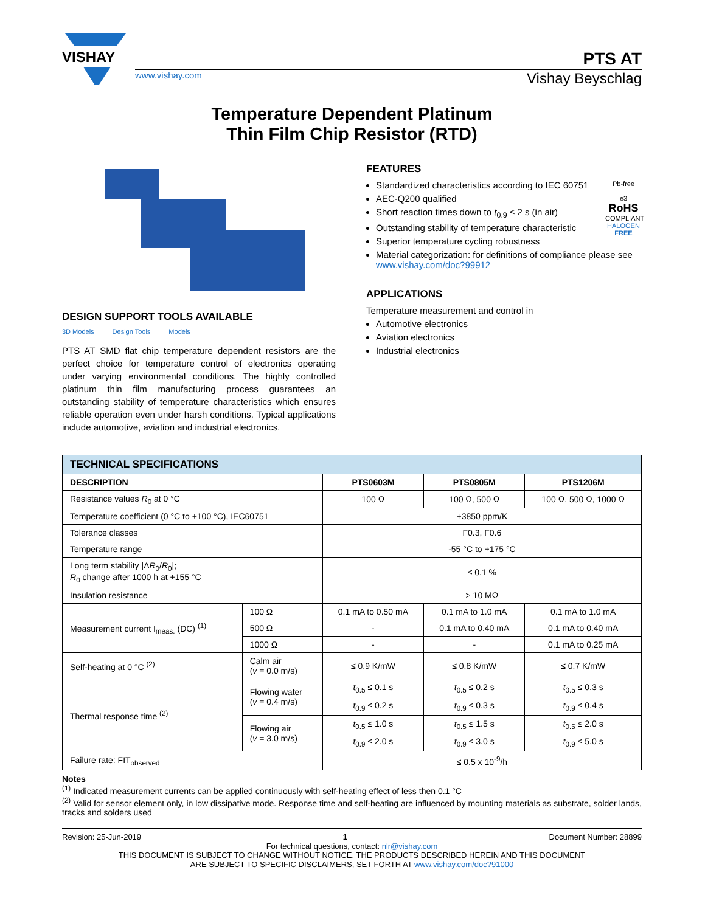VISHAY
PTS AT
www.vishay.com Vishay Beyschlag
Temperature Dependent Platinum
Thin Film Chip Resistor (RTD)
DESIGN SUPPORT TOOLS AVAILABLE
3D Models Design Tools Models
PTS AT SMD flat chip temperature dependent resistors are the perfect choice for temperature control of electronics operating under varying environmental conditions. The highly controlled platinum thin film manufacturing process guarantees an outstanding stability of temperature characteristics which ensures reliable operation even under harsh conditions. Typical applications include automotive, aviation and industrial electronics.
FEATURES
Pb-free
e3
RoHS
COMPLIANT
HALOGEN
FREE
Standardized characteristics according to IEC 60751
AEC-Q200 qualified
Short reaction times down to t<sub>0.9</sub> ≤ 2 s (in air)
Outstanding stability of temperature characteristic
Superior temperature cycling robustness
Material categorization: for definitions of compliance please see www.vishay.com/doc?99912
APPLICATIONS
Temperature measurement and control in
Automotive electronics
Aviation electronics
Industrial electronics
| TECHNICAL SPECIFICATIONS | | | | |
| --- | --- | --- | --- | --- |
| DESCRIPTION | | PTS0603M | PTS0805M | PTS1206M |
| Resistance values R<sub>0</sub> at 0 °C | | 100 Ω | 100 Ω, 500 Ω | 100 Ω, 500 Ω, 1000 Ω |
| Temperature coefficient (0 °C to +100 °C), IEC60751 | | +3850 ppm/K | | |
| Tolerance classes | | F0.3, F0.6 | | |
| Temperature range | | -55 °C to +175 °C | | |
| Long term stability /Δ R<sub>0</sub>/ R<sub>0</sub>/; R<sub>0</sub> change after 1000 h at +155 °C | | ≤ 0.1 % | | |
| Insulation resistance | | > 10 MΩ | | |
| Measurement current I<sub>meas.</sub> (DC) <sup>(1)</sup> | 100 Ω | 0.1 mA to 0.50 mA | 0.1 mA to 1.0 mA | 0.1 mA to 1.0 mA |
| | 500 Ω | - | 0.1 mA to 0.40 mA | 0.1 mA to 0.40 mA |
| | 1000 Ω | - | - | 0.1 mA to 0.25 mA |
| Self-heating at 0 °C <sup>(2)</sup> | Calm air ( v = 0.0 m/s) | ≤ 0.9 K/mW | ≤ 0.8 K/mW | ≤ 0.7 K/mW |
| Thermal response time <sup>(2)</sup> | Flowing water ( v = 0.4 m/s) | t<sub>0.5</sub> ≤ 0.1 s | t<sub>0.5</sub> ≤ 0.2 s | t<sub>0.5</sub> ≤ 0.3 s |
| | | t<sub>0.9</sub> ≤ 0.2 s | t<sub>0.9</sub> ≤ 0.3 s | t<sub>0.9</sub> ≤ 0.4 s |
| | Flowing air ( v = 3.0 m/s) | t<sub>0.5</sub> ≤ 1.0 s | t<sub>0.5</sub> ≤ 1.5 s | t<sub>0.5</sub> ≤ 2.0 s |
| | | t<sub>0.9</sub> ≤ 2.0 s | t<sub>0.9</sub> ≤ 3.0 s | t<sub>0.9</sub> ≤ 5.0 s |
| Failure rate: FIT<sub>observed</sub> | | ≤ 0.5 x 10<sup>-9</sup>/h | | |
Notes
<sup>(1)</sup> Indicated measurement currents can be applied continuously with self-heating effect of less then 0.1 °C
<sup>(2)</sup> Valid for sensor element only, in low dissipative mode. Response time and self-heating are influenced by mounting materials as substrate, solder lands, tracks and solders used
Revision: 25-Jun-2019 1 Document Number: 28899
For technical questions, contact: nlr@vishay.com
THIS DOCUMENT IS SUBJECT TO CHANGE WITHOUT NOTICE. THE PRODUCTS DESCRIBED HEREIN AND THIS DOCUMENT
ARE SUBJECT TO SPECIFIC DISCLAIMERS, SET FORTH AT www.vishay.com/doc?91000